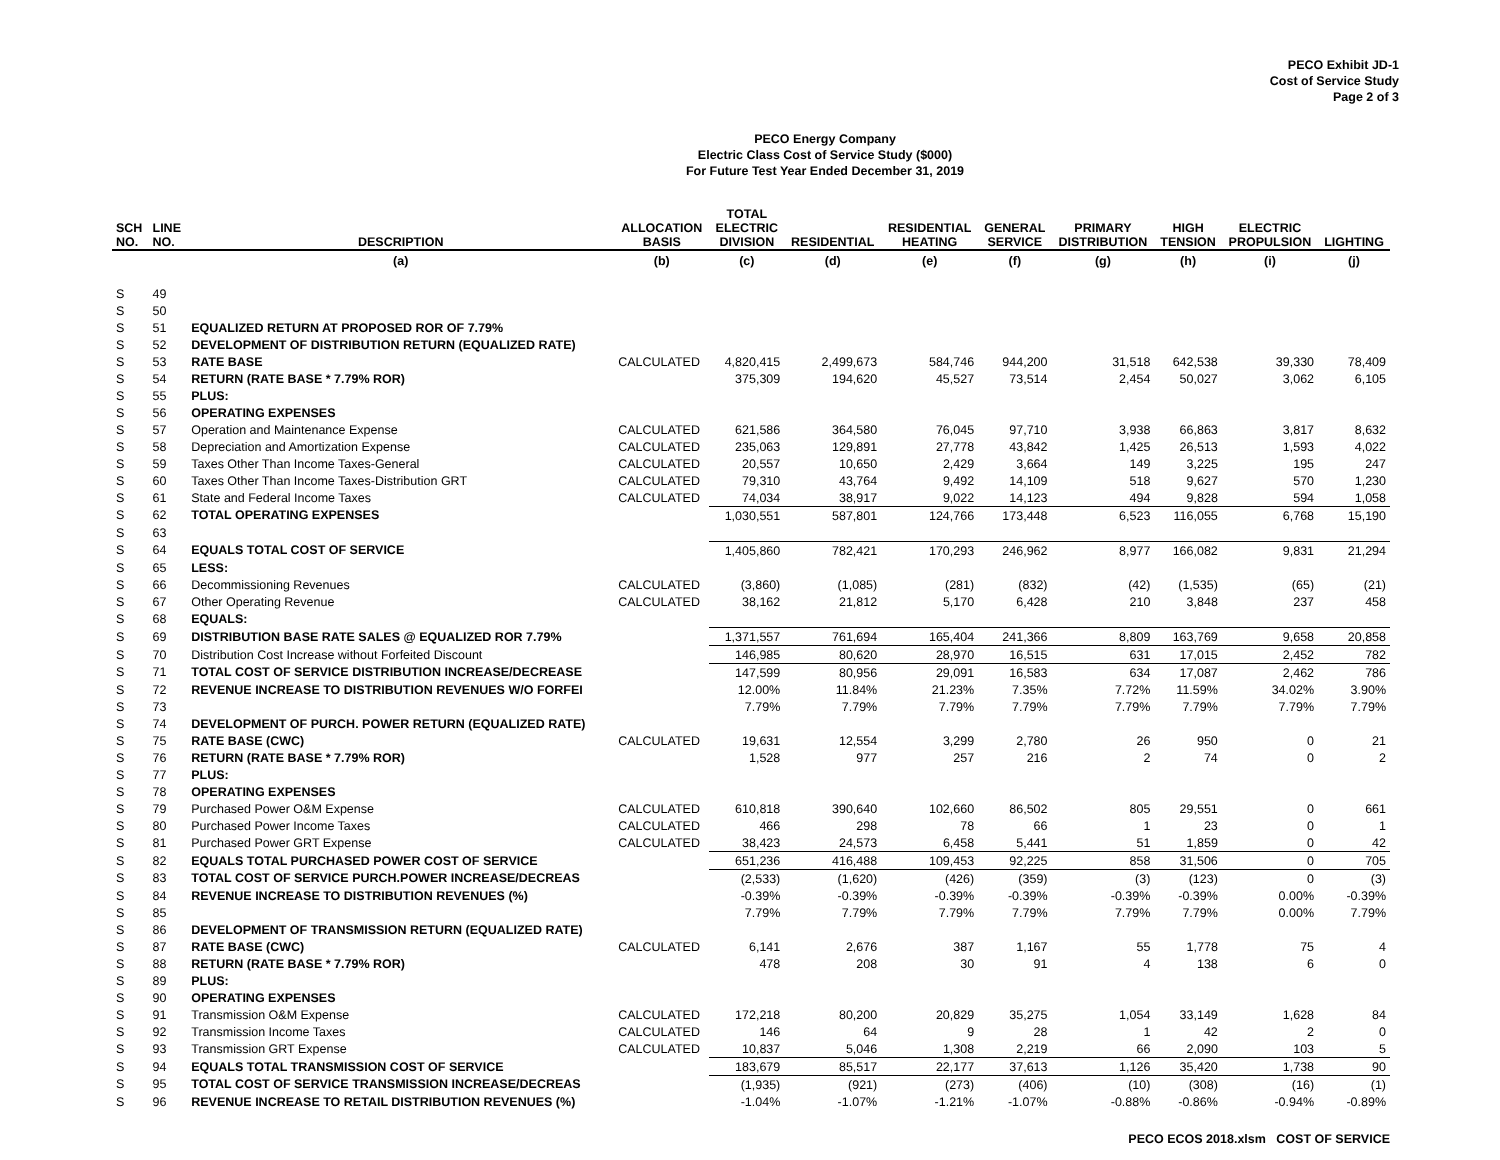PECO Exhibit JD-1
Cost of Service Study
Page 2 of 3
PECO Energy Company
Electric Class Cost of Service Study ($000)
For Future Test Year Ended December 31, 2019
| SCH NO. | LINE NO. | DESCRIPTION | ALLOCATION BASIS | TOTAL ELECTRIC DIVISION | RESIDENTIAL | RESIDENTIAL HEATING | GENERAL SERVICE | PRIMARY DISTRIBUTION | HIGH TENSION | ELECTRIC PROPULSION | LIGHTING |
| --- | --- | --- | --- | --- | --- | --- | --- | --- | --- | --- | --- |
| | | (a) | (b) | (c) | (d) | (e) | (f) | (g) | (h) | (i) | (j) |
| S | 49 | | | | | | | | | | |
| S | 50 | | | | | | | | | | |
| S | 51 | EQUALIZED RETURN AT PROPOSED ROR OF 7.79% | | | | | | | | | |
| S | 52 | DEVELOPMENT OF DISTRIBUTION RETURN (EQUALIZED RATE) | | | | | | | | | |
| S | 53 | RATE BASE | CALCULATED | 4,820,415 | 2,499,673 | 584,746 | 944,200 | 31,518 | 642,538 | 39,330 | 78,409 |
| S | 54 | RETURN (RATE BASE * 7.79% ROR) | | 375,309 | 194,620 | 45,527 | 73,514 | 2,454 | 50,027 | 3,062 | 6,105 |
| S | 55 | PLUS: | | | | | | | | | |
| S | 56 | OPERATING EXPENSES | | | | | | | | | |
| S | 57 | Operation and Maintenance Expense | CALCULATED | 621,586 | 364,580 | 76,045 | 97,710 | 3,938 | 66,863 | 3,817 | 8,632 |
| S | 58 | Depreciation and Amortization Expense | CALCULATED | 235,063 | 129,891 | 27,778 | 43,842 | 1,425 | 26,513 | 1,593 | 4,022 |
| S | 59 | Taxes Other Than Income Taxes-General | CALCULATED | 20,557 | 10,650 | 2,429 | 3,664 | 149 | 3,225 | 195 | 247 |
| S | 60 | Taxes Other Than Income Taxes-Distribution GRT | CALCULATED | 79,310 | 43,764 | 9,492 | 14,109 | 518 | 9,627 | 570 | 1,230 |
| S | 61 | State and Federal Income Taxes | CALCULATED | 74,034 | 38,917 | 9,022 | 14,123 | 494 | 9,828 | 594 | 1,058 |
| S | 62 | TOTAL OPERATING EXPENSES | | 1,030,551 | 587,801 | 124,766 | 173,448 | 6,523 | 116,055 | 6,768 | 15,190 |
| S | 63 | | | | | | | | | | |
| S | 64 | EQUALS TOTAL COST OF SERVICE | | 1,405,860 | 782,421 | 170,293 | 246,962 | 8,977 | 166,082 | 9,831 | 21,294 |
| S | 65 | LESS: | | | | | | | | | |
| S | 66 | Decommissioning Revenues | CALCULATED | (3,860) | (1,085) | (281) | (832) | (42) | (1,535) | (65) | (21) |
| S | 67 | Other Operating Revenue | CALCULATED | 38,162 | 21,812 | 5,170 | 6,428 | 210 | 3,848 | 237 | 458 |
| S | 68 | EQUALS: | | | | | | | | | |
| S | 69 | DISTRIBUTION BASE RATE SALES @ EQUALIZED ROR 7.79% | | 1,371,557 | 761,694 | 165,404 | 241,366 | 8,809 | 163,769 | 9,658 | 20,858 |
| S | 70 | Distribution Cost Increase without Forfeited Discount | | 146,985 | 80,620 | 28,970 | 16,515 | 631 | 17,015 | 2,452 | 782 |
| S | 71 | TOTAL COST OF SERVICE DISTRIBUTION INCREASE/DECREASE | | 147,599 | 80,956 | 29,091 | 16,583 | 634 | 17,087 | 2,462 | 786 |
| S | 72 | REVENUE INCREASE TO DISTRIBUTION REVENUES W/O FORFEI | | 12.00% | 11.84% | 21.23% | 7.35% | 7.72% | 11.59% | 34.02% | 3.90% |
| S | 73 | | | 7.79% | 7.79% | 7.79% | 7.79% | 7.79% | 7.79% | 7.79% | 7.79% |
| S | 74 | DEVELOPMENT OF PURCH. POWER RETURN (EQUALIZED RATE) | | | | | | | | | |
| S | 75 | RATE BASE (CWC) | CALCULATED | 19,631 | 12,554 | 3,299 | 2,780 | 26 | 950 | 0 | 21 |
| S | 76 | RETURN (RATE BASE * 7.79% ROR) | | 1,528 | 977 | 257 | 216 | 2 | 74 | 0 | 2 |
| S | 77 | PLUS: | | | | | | | | | |
| S | 78 | OPERATING EXPENSES | | | | | | | | | |
| S | 79 | Purchased Power O&M Expense | CALCULATED | 610,818 | 390,640 | 102,660 | 86,502 | 805 | 29,551 | 0 | 661 |
| S | 80 | Purchased Power Income Taxes | CALCULATED | 466 | 298 | 78 | 66 | 1 | 23 | 0 | 1 |
| S | 81 | Purchased Power GRT Expense | CALCULATED | 38,423 | 24,573 | 6,458 | 5,441 | 51 | 1,859 | 0 | 42 |
| S | 82 | EQUALS TOTAL PURCHASED POWER COST OF SERVICE | | 651,236 | 416,488 | 109,453 | 92,225 | 858 | 31,506 | 0 | 705 |
| S | 83 | TOTAL COST OF SERVICE PURCH.POWER INCREASE/DECREAS | | (2,533) | (1,620) | (426) | (359) | (3) | (123) | 0 | (3) |
| S | 84 | REVENUE INCREASE TO DISTRIBUTION REVENUES (%) | | -0.39% | -0.39% | -0.39% | -0.39% | -0.39% | -0.39% | 0.00% | -0.39% |
| S | 85 | | | 7.79% | 7.79% | 7.79% | 7.79% | 7.79% | 7.79% | 0.00% | 7.79% |
| S | 86 | DEVELOPMENT OF TRANSMISSION RETURN (EQUALIZED RATE) | | | | | | | | | |
| S | 87 | RATE BASE (CWC) | CALCULATED | 6,141 | 2,676 | 387 | 1,167 | 55 | 1,778 | 75 | 4 |
| S | 88 | RETURN (RATE BASE * 7.79% ROR) | | 478 | 208 | 30 | 91 | 4 | 138 | 6 | 0 |
| S | 89 | PLUS: | | | | | | | | | |
| S | 90 | OPERATING EXPENSES | | | | | | | | | |
| S | 91 | Transmission O&M Expense | CALCULATED | 172,218 | 80,200 | 20,829 | 35,275 | 1,054 | 33,149 | 1,628 | 84 |
| S | 92 | Transmission Income Taxes | CALCULATED | 146 | 64 | 9 | 28 | 1 | 42 | 2 | 0 |
| S | 93 | Transmission GRT Expense | CALCULATED | 10,837 | 5,046 | 1,308 | 2,219 | 66 | 2,090 | 103 | 5 |
| S | 94 | EQUALS TOTAL TRANSMISSION COST OF SERVICE | | 183,679 | 85,517 | 22,177 | 37,613 | 1,126 | 35,420 | 1,738 | 90 |
| S | 95 | TOTAL COST OF SERVICE TRANSMISSION INCREASE/DECREAS | | (1,935) | (921) | (273) | (406) | (10) | (308) | (16) | (1) |
| S | 96 | REVENUE INCREASE TO RETAIL DISTRIBUTION REVENUES (%) | | -1.04% | -1.07% | -1.21% | -1.07% | -0.88% | -0.86% | -0.94% | -0.89% |
PECO ECOS 2018.xlsm COST OF SERVICE